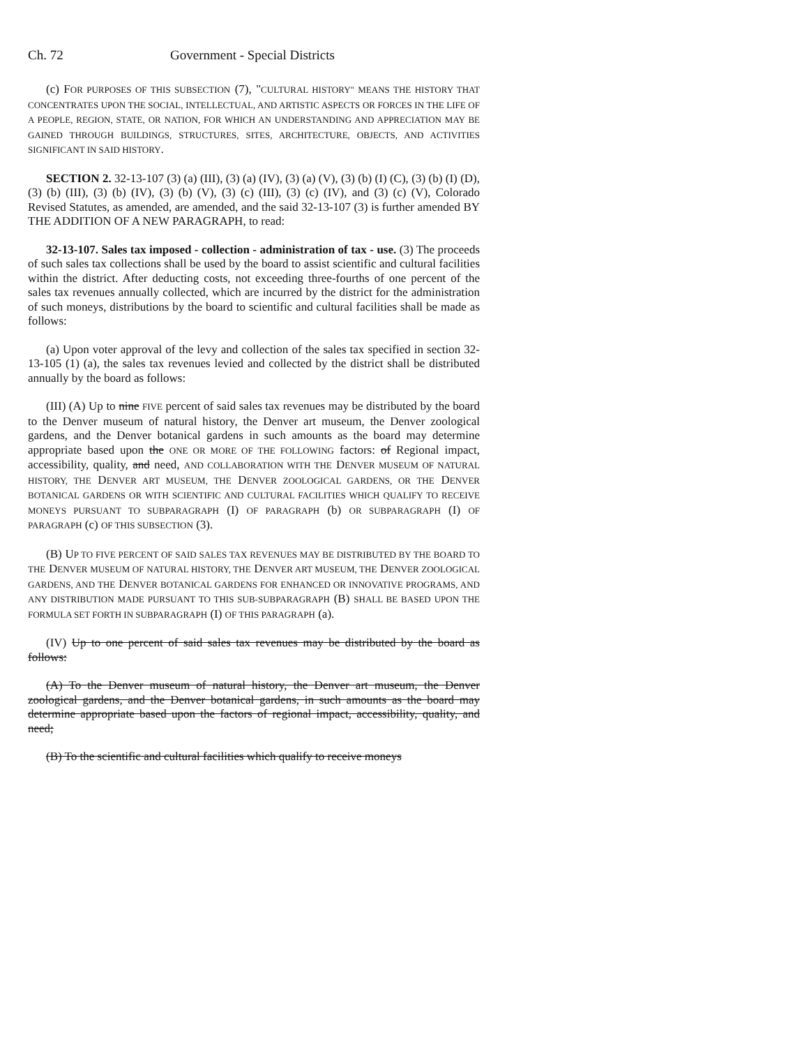Ch. 72 Government - Special Districts
(c) FOR PURPOSES OF THIS SUBSECTION (7), "CULTURAL HISTORY" MEANS THE HISTORY THAT CONCENTRATES UPON THE SOCIAL, INTELLECTUAL, AND ARTISTIC ASPECTS OR FORCES IN THE LIFE OF A PEOPLE, REGION, STATE, OR NATION, FOR WHICH AN UNDERSTANDING AND APPRECIATION MAY BE GAINED THROUGH BUILDINGS, STRUCTURES, SITES, ARCHITECTURE, OBJECTS, AND ACTIVITIES SIGNIFICANT IN SAID HISTORY.
SECTION 2. 32-13-107 (3) (a) (III), (3) (a) (IV), (3) (a) (V), (3) (b) (I) (C), (3) (b) (I) (D), (3) (b) (III), (3) (b) (IV), (3) (b) (V), (3) (c) (III), (3) (c) (IV), and (3) (c) (V), Colorado Revised Statutes, as amended, are amended, and the said 32-13-107 (3) is further amended BY THE ADDITION OF A NEW PARAGRAPH, to read:
32-13-107. Sales tax imposed - collection - administration of tax - use. (3) The proceeds of such sales tax collections shall be used by the board to assist scientific and cultural facilities within the district. After deducting costs, not exceeding three-fourths of one percent of the sales tax revenues annually collected, which are incurred by the district for the administration of such moneys, distributions by the board to scientific and cultural facilities shall be made as follows:
(a) Upon voter approval of the levy and collection of the sales tax specified in section 32-13-105 (1) (a), the sales tax revenues levied and collected by the district shall be distributed annually by the board as follows:
(III) (A) Up to nine FIVE percent of said sales tax revenues may be distributed by the board to the Denver museum of natural history, the Denver art museum, the Denver zoological gardens, and the Denver botanical gardens in such amounts as the board may determine appropriate based upon the ONE OR MORE OF THE FOLLOWING factors: of Regional impact, accessibility, quality, and need, AND COLLABORATION WITH THE DENVER MUSEUM OF NATURAL HISTORY, THE DENVER ART MUSEUM, THE DENVER ZOOLOGICAL GARDENS, OR THE DENVER BOTANICAL GARDENS OR WITH SCIENTIFIC AND CULTURAL FACILITIES WHICH QUALIFY TO RECEIVE MONEYS PURSUANT TO SUBPARAGRAPH (I) OF PARAGRAPH (b) OR SUBPARAGRAPH (I) OF PARAGRAPH (c) OF THIS SUBSECTION (3).
(B) UP TO FIVE PERCENT OF SAID SALES TAX REVENUES MAY BE DISTRIBUTED BY THE BOARD TO THE DENVER MUSEUM OF NATURAL HISTORY, THE DENVER ART MUSEUM, THE DENVER ZOOLOGICAL GARDENS, AND THE DENVER BOTANICAL GARDENS FOR ENHANCED OR INNOVATIVE PROGRAMS, AND ANY DISTRIBUTION MADE PURSUANT TO THIS SUB-SUBPARAGRAPH (B) SHALL BE BASED UPON THE FORMULA SET FORTH IN SUBPARAGRAPH (I) OF THIS PARAGRAPH (a).
(IV) Up to one percent of said sales tax revenues may be distributed by the board as follows:
(A) To the Denver museum of natural history, the Denver art museum, the Denver zoological gardens, and the Denver botanical gardens, in such amounts as the board may determine appropriate based upon the factors of regional impact, accessibility, quality, and need;
(B) To the scientific and cultural facilities which qualify to receive moneys